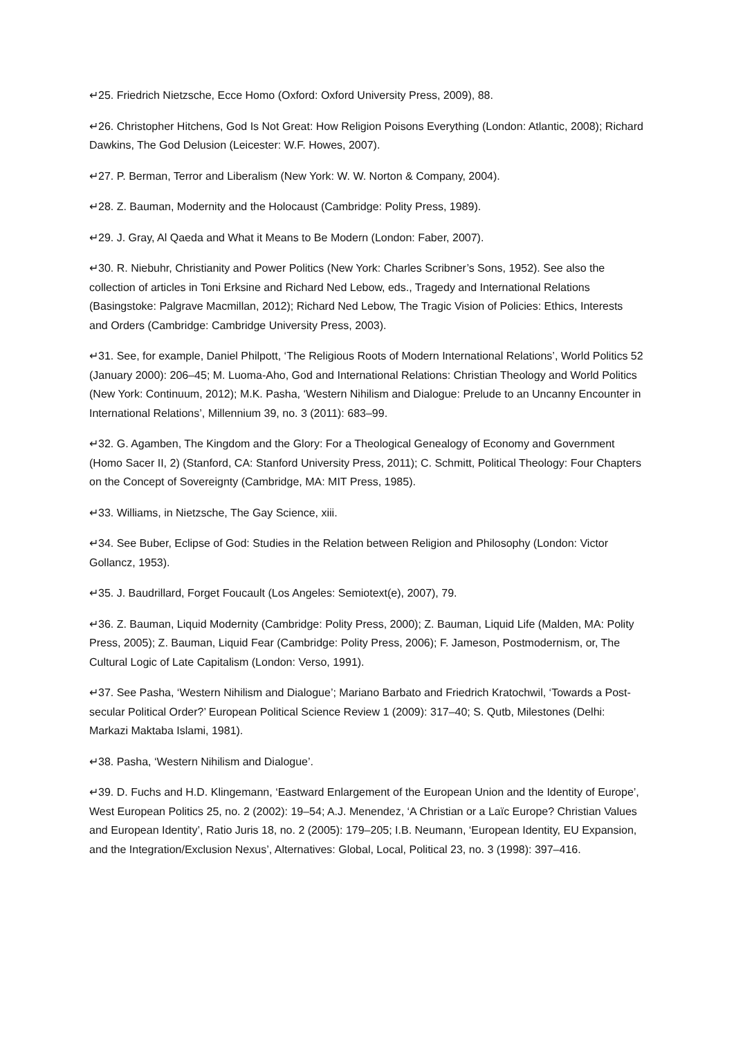↵25. Friedrich Nietzsche, Ecce Homo (Oxford: Oxford University Press, 2009), 88.
↵26. Christopher Hitchens, God Is Not Great: How Religion Poisons Everything (London: Atlantic, 2008); Richard Dawkins, The God Delusion (Leicester: W.F. Howes, 2007).
↵27. P. Berman, Terror and Liberalism (New York: W. W. Norton & Company, 2004).
↵28. Z. Bauman, Modernity and the Holocaust (Cambridge: Polity Press, 1989).
↵29. J. Gray, Al Qaeda and What it Means to Be Modern (London: Faber, 2007).
↵30. R. Niebuhr, Christianity and Power Politics (New York: Charles Scribner’s Sons, 1952). See also the collection of articles in Toni Erksine and Richard Ned Lebow, eds., Tragedy and International Relations (Basingstoke: Palgrave Macmillan, 2012); Richard Ned Lebow, The Tragic Vision of Policies: Ethics, Interests and Orders (Cambridge: Cambridge University Press, 2003).
↵31. See, for example, Daniel Philpott, ‘The Religious Roots of Modern International Relations’, World Politics 52 (January 2000): 206–45; M. Luoma-Aho, God and International Relations: Christian Theology and World Politics (New York: Continuum, 2012); M.K. Pasha, ‘Western Nihilism and Dialogue: Prelude to an Uncanny Encounter in International Relations’, Millennium 39, no. 3 (2011): 683–99.
↵32. G. Agamben, The Kingdom and the Glory: For a Theological Genealogy of Economy and Government (Homo Sacer II, 2) (Stanford, CA: Stanford University Press, 2011); C. Schmitt, Political Theology: Four Chapters on the Concept of Sovereignty (Cambridge, MA: MIT Press, 1985).
↵33. Williams, in Nietzsche, The Gay Science, xiii.
↵34. See Buber, Eclipse of God: Studies in the Relation between Religion and Philosophy (London: Victor Gollancz, 1953).
↵35. J. Baudrillard, Forget Foucault (Los Angeles: Semiotext(e), 2007), 79.
↵36. Z. Bauman, Liquid Modernity (Cambridge: Polity Press, 2000); Z. Bauman, Liquid Life (Malden, MA: Polity Press, 2005); Z. Bauman, Liquid Fear (Cambridge: Polity Press, 2006); F. Jameson, Postmodernism, or, The Cultural Logic of Late Capitalism (London: Verso, 1991).
↵37. See Pasha, ‘Western Nihilism and Dialogue’; Mariano Barbato and Friedrich Kratochwil, ‘Towards a Post-secular Political Order?’ European Political Science Review 1 (2009): 317–40; S. Qutb, Milestones (Delhi: Markazi Maktaba Islami, 1981).
↵38. Pasha, ‘Western Nihilism and Dialogue’.
↵39. D. Fuchs and H.D. Klingemann, ‘Eastward Enlargement of the European Union and the Identity of Europe’, West European Politics 25, no. 2 (2002): 19–54; A.J. Menendez, ‘A Christian or a Laïc Europe? Christian Values and European Identity’, Ratio Juris 18, no. 2 (2005): 179–205; I.B. Neumann, ‘European Identity, EU Expansion, and the Integration/Exclusion Nexus’, Alternatives: Global, Local, Political 23, no. 3 (1998): 397–416.